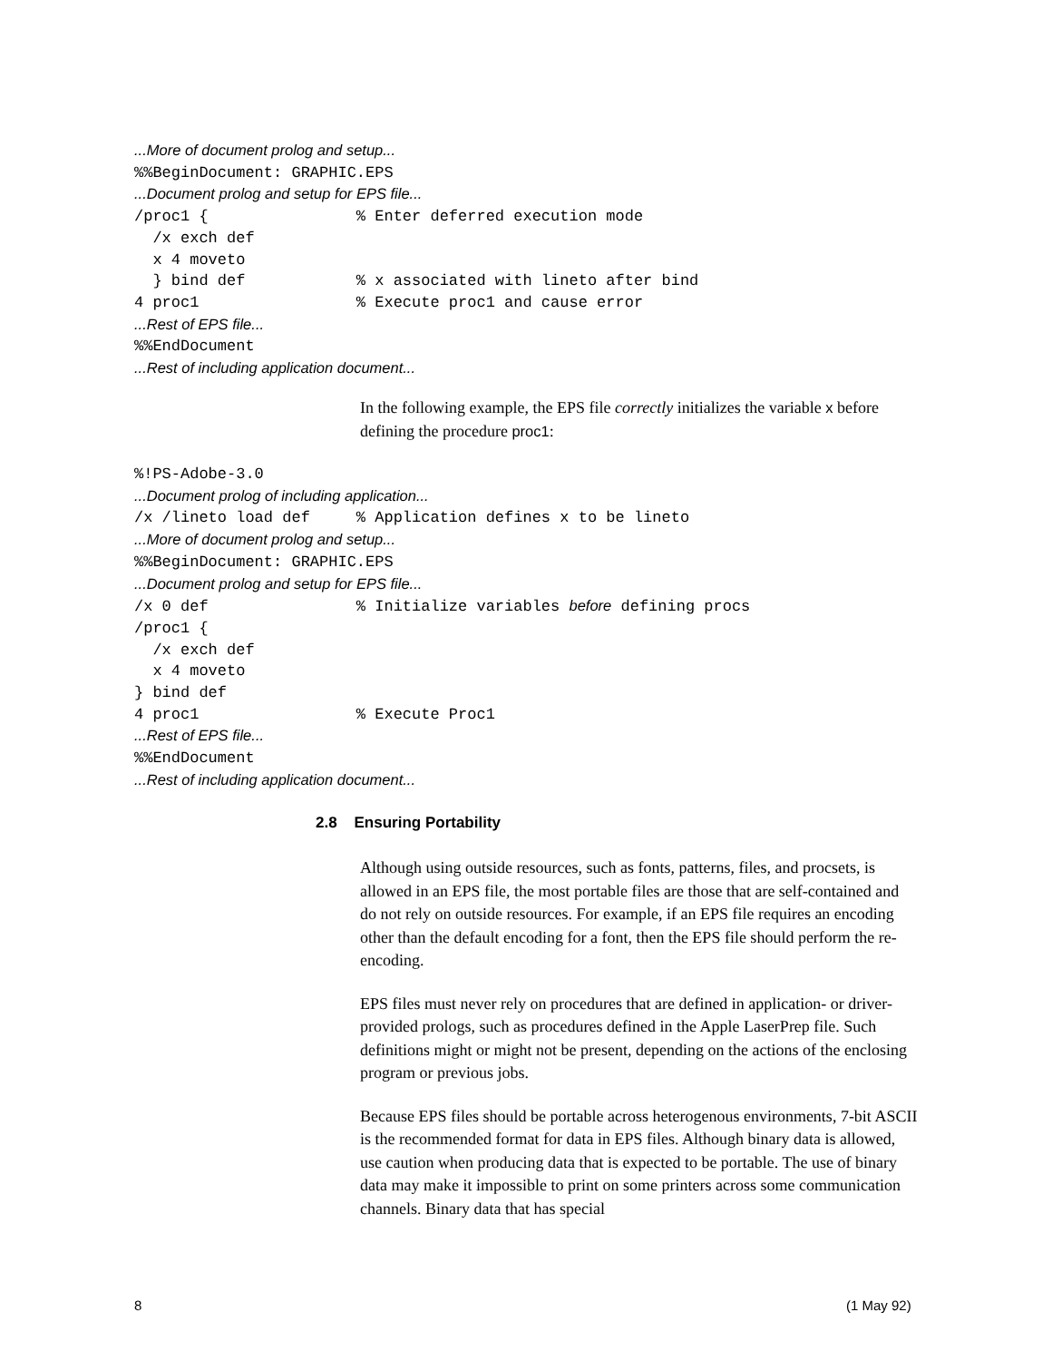...More of document prolog and setup... %%BeginDocument: GRAPHIC.EPS ...Document prolog and setup for EPS file... /proc1 { % Enter deferred execution mode /x exch def x 4 moveto } bind def % x associated with lineto after bind 4 proc1 % Execute proc1 and cause error ...Rest of EPS file... %%EndDocument ...Rest of including application document...
In the following example, the EPS file correctly initializes the variable x before defining the procedure proc1:
%!PS-Adobe-3.0 ...Document prolog of including application... /x /lineto load def % Application defines x to be lineto ...More of document prolog and setup... %%BeginDocument: GRAPHIC.EPS ...Document prolog and setup for EPS file... /x 0 def % Initialize variables before defining procs /proc1 { /x exch def x 4 moveto } bind def 4 proc1 % Execute Proc1 ...Rest of EPS file... %%EndDocument ...Rest of including application document...
2.8 Ensuring Portability
Although using outside resources, such as fonts, patterns, files, and procsets, is allowed in an EPS file, the most portable files are those that are self-contained and do not rely on outside resources. For example, if an EPS file requires an encoding other than the default encoding for a font, then the EPS file should perform the re-encoding.
EPS files must never rely on procedures that are defined in application- or driver-provided prologs, such as procedures defined in the Apple LaserPrep file. Such definitions might or might not be present, depending on the actions of the enclosing program or previous jobs.
Because EPS files should be portable across heterogenous environments, 7-bit ASCII is the recommended format for data in EPS files. Although binary data is allowed, use caution when producing data that is expected to be portable. The use of binary data may make it impossible to print on some printers across some communication channels. Binary data that has special
8 (1 May 92)